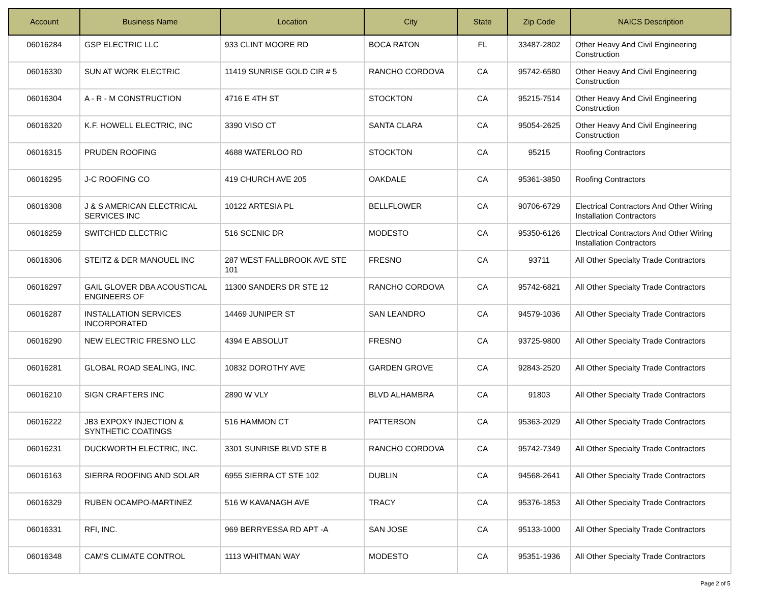| Account | Business Name | Location | City | State | Zip Code | NAICS Description |
| --- | --- | --- | --- | --- | --- | --- |
| 06016284 | GSP ELECTRIC LLC | 933 CLINT MOORE RD | BOCA RATON | FL | 33487-2802 | Other Heavy And Civil Engineering Construction |
| 06016330 | SUN AT WORK ELECTRIC | 11419 SUNRISE GOLD CIR # 5 | RANCHO CORDOVA | CA | 95742-6580 | Other Heavy And Civil Engineering Construction |
| 06016304 | A - R - M CONSTRUCTION | 4716 E 4TH ST | STOCKTON | CA | 95215-7514 | Other Heavy And Civil Engineering Construction |
| 06016320 | K.F. HOWELL ELECTRIC, INC | 3390 VISO CT | SANTA CLARA | CA | 95054-2625 | Other Heavy And Civil Engineering Construction |
| 06016315 | PRUDEN ROOFING | 4688 WATERLOO RD | STOCKTON | CA | 95215 | Roofing Contractors |
| 06016295 | J-C ROOFING CO | 419 CHURCH AVE 205 | OAKDALE | CA | 95361-3850 | Roofing Contractors |
| 06016308 | J & S AMERICAN ELECTRICAL SERVICES INC | 10122 ARTESIA PL | BELLFLOWER | CA | 90706-6729 | Electrical Contractors And Other Wiring Installation Contractors |
| 06016259 | SWITCHED ELECTRIC | 516 SCENIC DR | MODESTO | CA | 95350-6126 | Electrical Contractors And Other Wiring Installation Contractors |
| 06016306 | STEITZ & DER MANOUEL INC | 287 WEST FALLBROOK AVE STE 101 | FRESNO | CA | 93711 | All Other Specialty Trade Contractors |
| 06016297 | GAIL GLOVER DBA ACOUSTICAL ENGINEERS OF | 11300 SANDERS DR STE 12 | RANCHO CORDOVA | CA | 95742-6821 | All Other Specialty Trade Contractors |
| 06016287 | INSTALLATION SERVICES INCORPORATED | 14469 JUNIPER ST | SAN LEANDRO | CA | 94579-1036 | All Other Specialty Trade Contractors |
| 06016290 | NEW ELECTRIC FRESNO LLC | 4394 E ABSOLUT | FRESNO | CA | 93725-9800 | All Other Specialty Trade Contractors |
| 06016281 | GLOBAL ROAD SEALING, INC. | 10832 DOROTHY AVE | GARDEN GROVE | CA | 92843-2520 | All Other Specialty Trade Contractors |
| 06016210 | SIGN CRAFTERS INC | 2890 W VLY | BLVD ALHAMBRA | CA | 91803 | All Other Specialty Trade Contractors |
| 06016222 | JB3 EXPOXY INJECTION & SYNTHETIC COATINGS | 516 HAMMON CT | PATTERSON | CA | 95363-2029 | All Other Specialty Trade Contractors |
| 06016231 | DUCKWORTH ELECTRIC, INC. | 3301 SUNRISE BLVD STE B | RANCHO CORDOVA | CA | 95742-7349 | All Other Specialty Trade Contractors |
| 06016163 | SIERRA ROOFING AND SOLAR | 6955 SIERRA CT STE 102 | DUBLIN | CA | 94568-2641 | All Other Specialty Trade Contractors |
| 06016329 | RUBEN OCAMPO-MARTINEZ | 516 W KAVANAGH AVE | TRACY | CA | 95376-1853 | All Other Specialty Trade Contractors |
| 06016331 | RFI, INC. | 969 BERRYESSA RD APT -A | SAN JOSE | CA | 95133-1000 | All Other Specialty Trade Contractors |
| 06016348 | CAM'S CLIMATE CONTROL | 1113 WHITMAN WAY | MODESTO | CA | 95351-1936 | All Other Specialty Trade Contractors |
Page 2 of 5